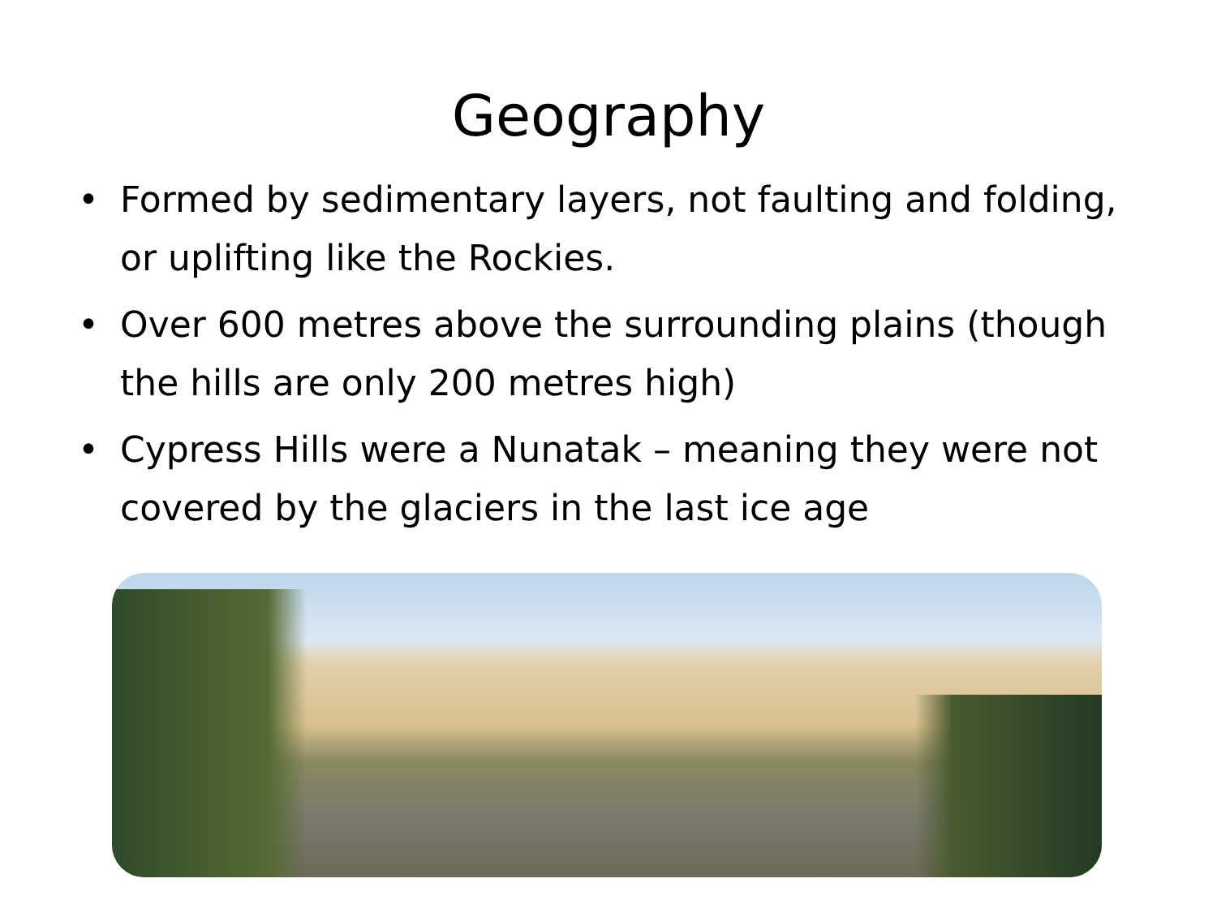Geography
• Formed by sedimentary layers, not faulting and folding, or uplifting like the Rockies.
• Over 600 metres above the surrounding plains (though the hills are only 200 metres high)
• Cypress Hills were a Nunatak – meaning they were not covered by the glaciers in the last ice age